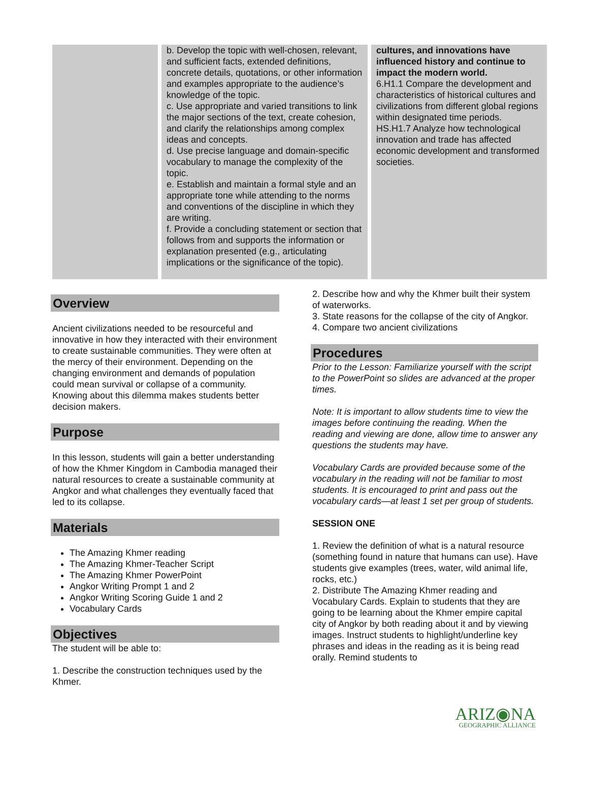| | b. Develop the topic with well-chosen, relevant, and sufficient facts, extended definitions, concrete details, quotations, or other information and examples appropriate to the audience’s knowledge of the topic. c. Use appropriate and varied transitions to link the major sections of the text, create cohesion, and clarify the relationships among complex ideas and concepts. d. Use precise language and domain-specific vocabulary to manage the complexity of the topic. e. Establish and maintain a formal style and an appropriate tone while attending to the norms and conventions of the discipline in which they are writing. f. Provide a concluding statement or section that follows from and supports the information or explanation presented (e.g., articulating implications or the significance of the topic). | cultures, and innovations have influenced history and continue to impact the modern world. 6.H1.1 Compare the development and characteristics of historical cultures and civilizations from different global regions within designated time periods. HS.H1.7 Analyze how technological innovation and trade has affected economic development and transformed societies. |
Overview
Ancient civilizations needed to be resourceful and innovative in how they interacted with their environment to create sustainable communities. They were often at the mercy of their environment. Depending on the changing environment and demands of population could mean survival or collapse of a community. Knowing about this dilemma makes students better decision makers.
Purpose
In this lesson, students will gain a better understanding of how the Khmer Kingdom in Cambodia managed their natural resources to create a sustainable community at Angkor and what challenges they eventually faced that led to its collapse.
Materials
The Amazing Khmer reading
The Amazing Khmer-Teacher Script
The Amazing Khmer PowerPoint
Angkor Writing Prompt 1 and 2
Angkor Writing Scoring Guide 1 and 2
Vocabulary Cards
Objectives
The student will be able to:
1. Describe the construction techniques used by the Khmer.
2. Describe how and why the Khmer built their system of waterworks.
3. State reasons for the collapse of the city of Angkor.
4. Compare two ancient civilizations
Procedures
Prior to the Lesson: Familiarize yourself with the script to the PowerPoint so slides are advanced at the proper times.
Note: It is important to allow students time to view the images before continuing the reading. When the reading and viewing are done, allow time to answer any questions the students may have.
Vocabulary Cards are provided because some of the vocabulary in the reading will not be familiar to most students. It is encouraged to print and pass out the vocabulary cards—at least 1 set per group of students.
SESSION ONE
1. Review the definition of what is a natural resource (something found in nature that humans can use). Have students give examples (trees, water, wild animal life, rocks, etc.)
2. Distribute The Amazing Khmer reading and Vocabulary Cards. Explain to students that they are going to be learning about the Khmer empire capital city of Angkor by both reading about it and by viewing images. Instruct students to highlight/underline key phrases and ideas in the reading as it is being read orally. Remind students to
ARIZ◉NA
GEOGRAPHIC ALLIANCE